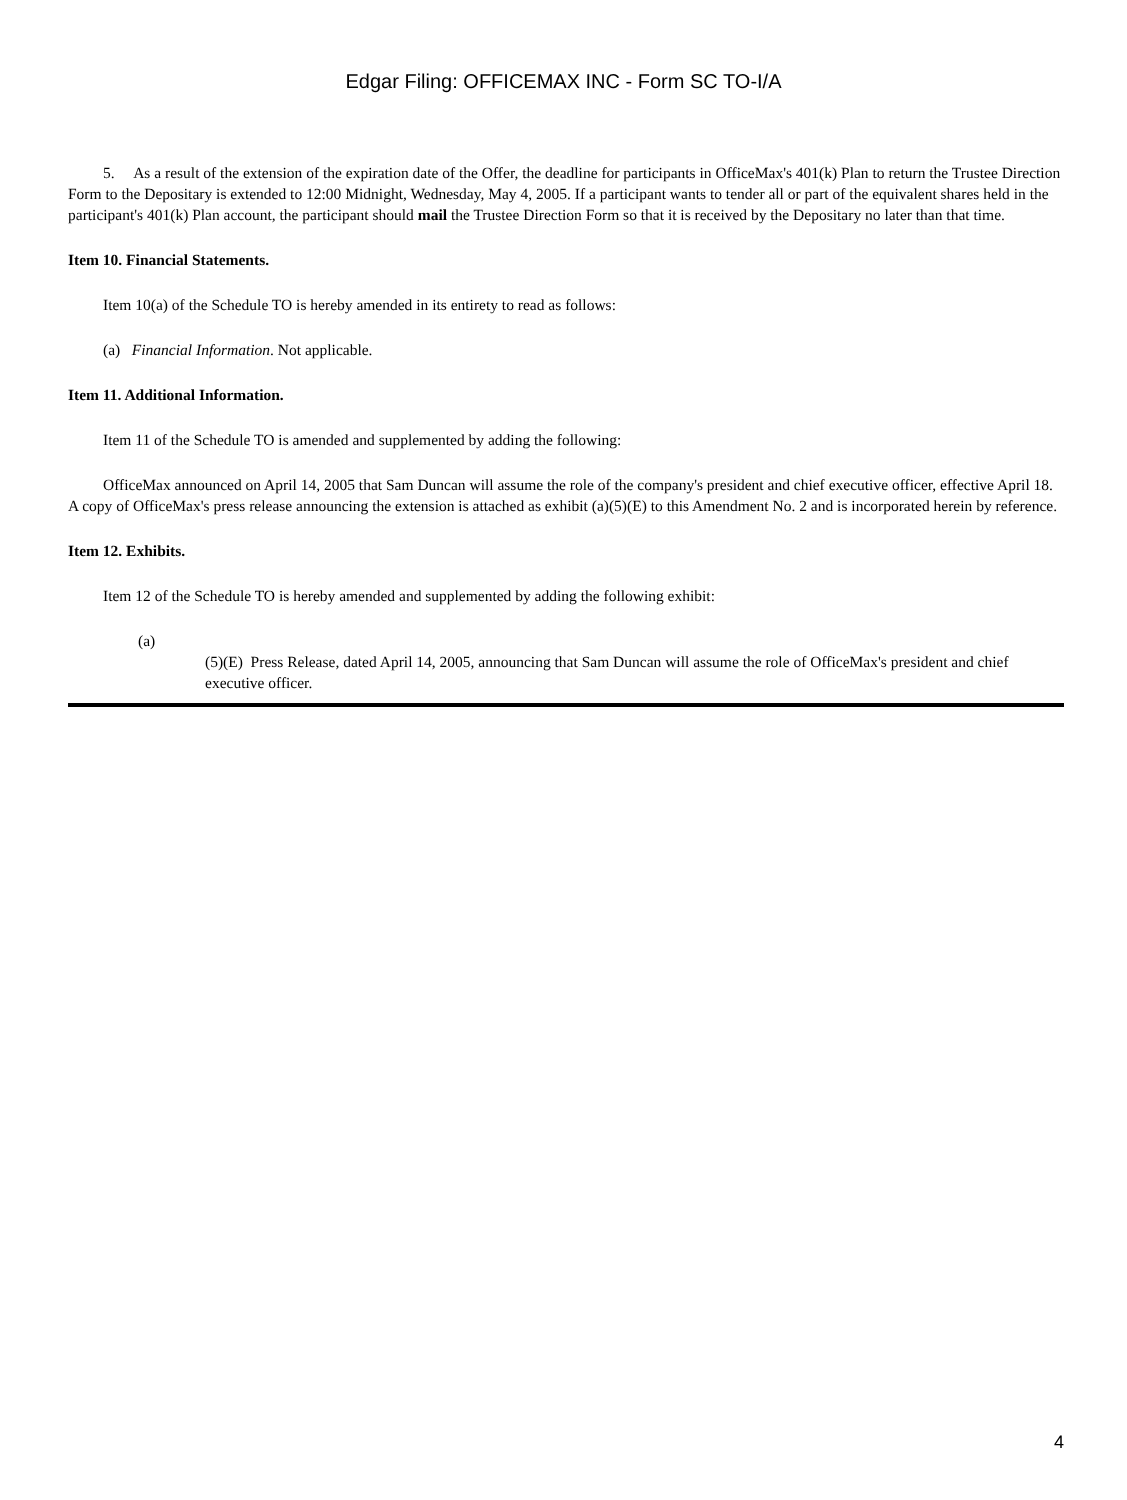Edgar Filing: OFFICEMAX INC - Form SC TO-I/A
5. As a result of the extension of the expiration date of the Offer, the deadline for participants in OfficeMax's 401(k) Plan to return the Trustee Direction Form to the Depositary is extended to 12:00 Midnight, Wednesday, May 4, 2005. If a participant wants to tender all or part of the equivalent shares held in the participant's 401(k) Plan account, the participant should mail the Trustee Direction Form so that it is received by the Depositary no later than that time.
Item 10. Financial Statements.
Item 10(a) of the Schedule TO is hereby amended in its entirety to read as follows:
(a) Financial Information. Not applicable.
Item 11. Additional Information.
Item 11 of the Schedule TO is amended and supplemented by adding the following:
OfficeMax announced on April 14, 2005 that Sam Duncan will assume the role of the company's president and chief executive officer, effective April 18. A copy of OfficeMax's press release announcing the extension is attached as exhibit (a)(5)(E) to this Amendment No. 2 and is incorporated herein by reference.
Item 12. Exhibits.
Item 12 of the Schedule TO is hereby amended and supplemented by adding the following exhibit:
(a)
(5)(E) Press Release, dated April 14, 2005, announcing that Sam Duncan will assume the role of OfficeMax's president and chief executive officer.
4